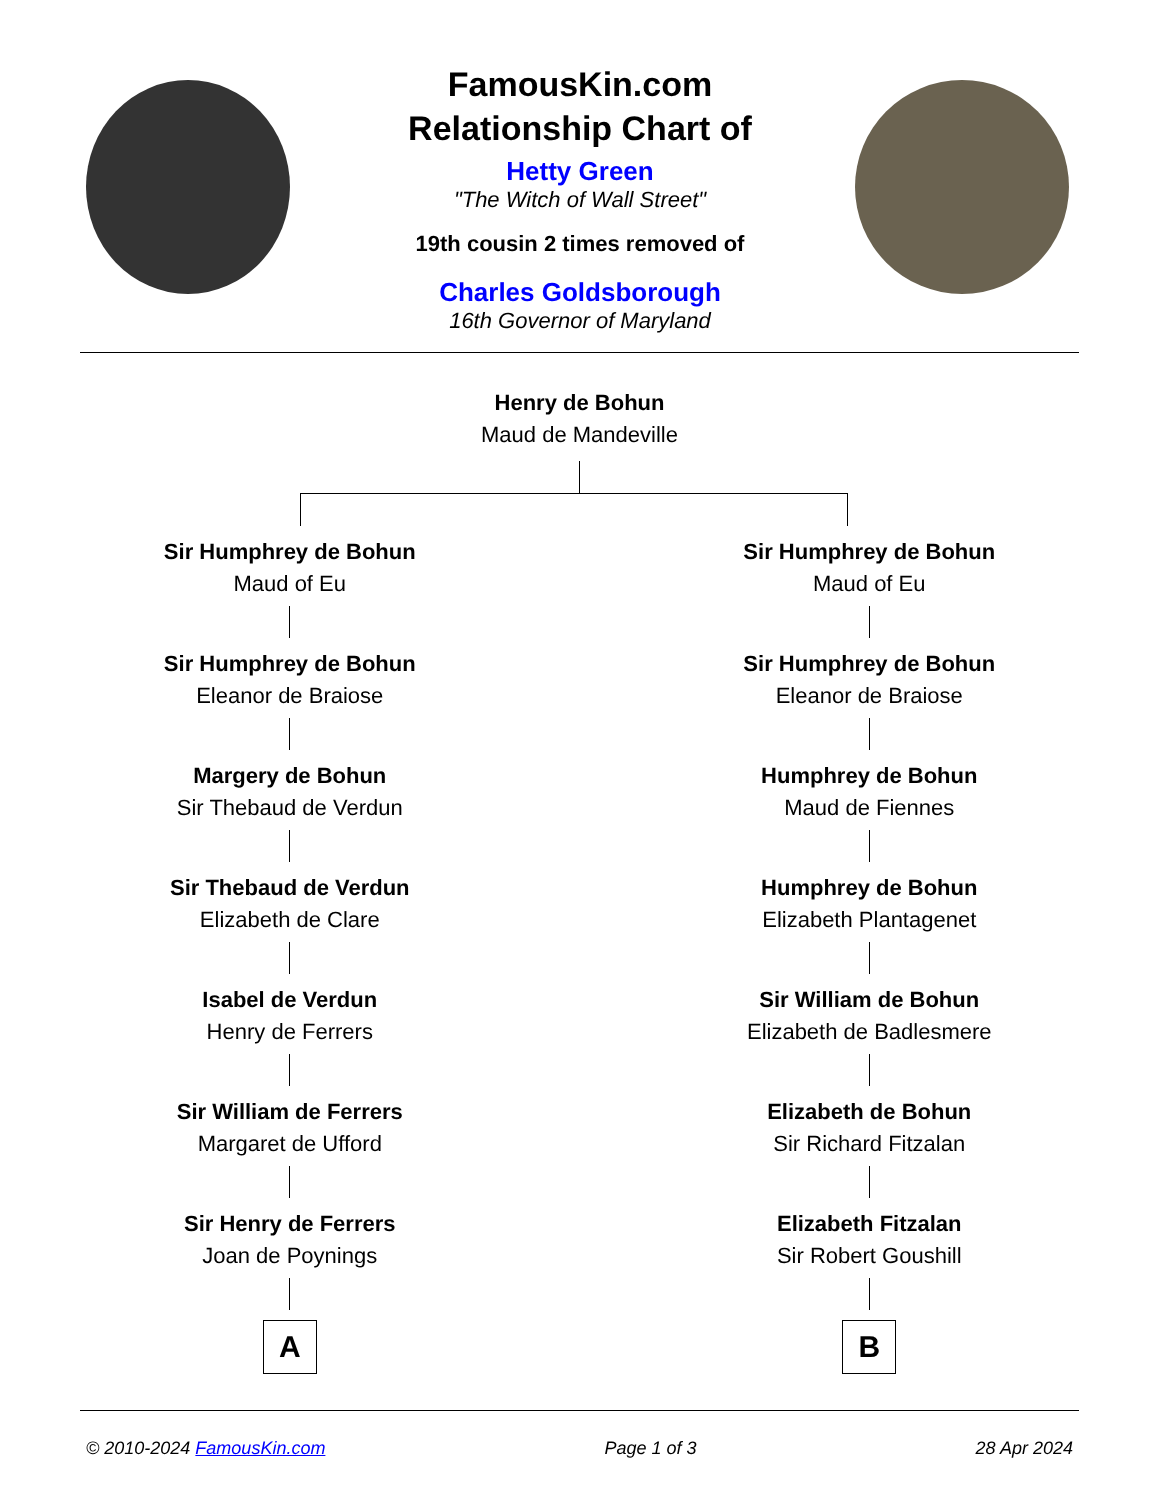FamousKin.com
Relationship Chart of
Hetty Green
"The Witch of Wall Street"
19th cousin 2 times removed of
Charles Goldsborough
16th Governor of Maryland
Henry de Bohun
Maud de Mandeville
Sir Humphrey de Bohun
Maud of Eu
Sir Humphrey de Bohun
Eleanor de Braiose
Margery de Bohun
Sir Thebaud de Verdun
Sir Thebaud de Verdun
Elizabeth de Clare
Isabel de Verdun
Henry de Ferrers
Sir William de Ferrers
Margaret de Ufford
Sir Henry de Ferrers
Joan de Poynings
A
Sir Humphrey de Bohun
Maud of Eu
Sir Humphrey de Bohun
Eleanor de Braiose
Humphrey de Bohun
Maud de Fiennes
Humphrey de Bohun
Elizabeth Plantagenet
Sir William de Bohun
Elizabeth de Badlesmere
Elizabeth de Bohun
Sir Richard Fitzalan
Elizabeth Fitzalan
Sir Robert Goushill
B
© 2010-2024 FamousKin.com Page 1 of 3 28 Apr 2024